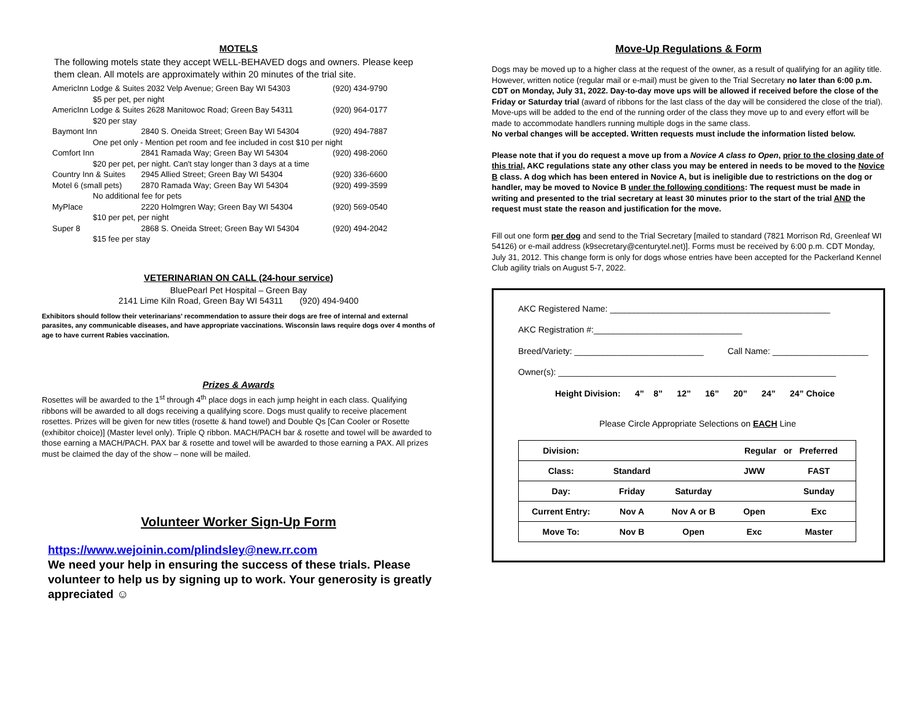MOTELS
The following motels state they accept WELL-BEHAVED dogs and owners. Please keep them clean. All motels are approximately within 20 minutes of the trial site.
| AmericInn Lodge & Suites 2032 Velp Avenue; Green Bay WI 54303 | | (920) 434-9790 |
| $5 per pet, per night | | |
| AmericInn Lodge & Suites 2628 Manitowoc Road; Green Bay 54311 | | (920) 964-0177 |
| $20 per stay | | |
| Baymont Inn | 2840 S. Oneida Street; Green Bay WI 54304 | (920) 494-7887 |
| One pet only - Mention pet room and fee included in cost $10 per night | | |
| Comfort Inn | 2841 Ramada Way; Green Bay WI 54304 | (920) 498-2060 |
| $20 per pet, per night. Can't stay longer than 3 days at a time | | |
| Country Inn & Suites | 2945 Allied Street; Green Bay WI 54304 | (920) 336-6600 |
| Motel 6 (small pets) | 2870 Ramada Way; Green Bay WI 54304 | (920) 499-3599 |
| No additional fee for pets | | |
| MyPlace | 2220 Holmgren Way; Green Bay WI 54304 | (920) 569-0540 |
| $10 per pet, per night | | |
| Super 8 | 2868 S. Oneida Street; Green Bay WI 54304 | (920) 494-2042 |
| $15 fee per stay | | |
VETERINARIAN ON CALL (24-hour service)
BluePearl Pet Hospital – Green Bay
2141 Lime Kiln Road, Green Bay WI 54311 (920) 494-9400
Exhibitors should follow their veterinarians' recommendation to assure their dogs are free of internal and external parasites, any communicable diseases, and have appropriate vaccinations. Wisconsin laws require dogs over 4 months of age to have current Rabies vaccination.
Prizes & Awards
Rosettes will be awarded to the 1<sup>st</sup> through 4<sup>th</sup> place dogs in each jump height in each class. Qualifying ribbons will be awarded to all dogs receiving a qualifying score. Dogs must qualify to receive placement rosettes. Prizes will be given for new titles (rosette & hand towel) and Double Qs [Can Cooler or Rosette (exhibitor choice)] (Master level only). Triple Q ribbon. MACH/PACH bar & rosette and towel will be awarded to those earning a MACH/PACH. PAX bar & rosette and towel will be awarded to those earning a PAX. All prizes must be claimed the day of the show – none will be mailed.
Volunteer Worker Sign-Up Form
https://www.wejoinin.com/plindsley@new.rr.com
We need your help in ensuring the success of these trials. Please volunteer to help us by signing up to work. Your generosity is greatly appreciated ☺
Move-Up Regulations & Form
Dogs may be moved up to a higher class at the request of the owner, as a result of qualifying for an agility title. However, written notice (regular mail or e-mail) must be given to the Trial Secretary no later than 6:00 p.m. CDT on Monday, July 31, 2022. Day-to-day move ups will be allowed if received before the close of the Friday or Saturday trial (award of ribbons for the last class of the day will be considered the close of the trial). Move-ups will be added to the end of the running order of the class they move up to and every effort will be made to accommodate handlers running multiple dogs in the same class.
No verbal changes will be accepted. Written requests must include the information listed below.
Please note that if you do request a move up from a Novice A class to Open, prior to the closing date of this trial, AKC regulations state any other class you may be entered in needs to be moved to the Novice B class. A dog which has been entered in Novice A, but is ineligible due to restrictions on the dog or handler, may be moved to Novice B under the following conditions: The request must be made in writing and presented to the trial secretary at least 30 minutes prior to the start of the trial AND the request must state the reason and justification for the move.
Fill out one form per dog and send to the Trial Secretary [mailed to standard (7821 Morrison Rd, Greenleaf WI 54126) or e-mail address (k9secretary@centurytel.net)]. Forms must be received by 6:00 p.m. CDT Monday, July 31, 2012. This change form is only for dogs whose entries have been accepted for the Packerland Kennel Club agility trials on August 5-7, 2022.
AKC Registered Name: ______________________________________________
AKC Registration #:_______________________________
Breed/Variety: ___________________________ Call Name: ____________________
Owner(s): __________________________________________________________
Height Division: 4” 8” 12” 16” 20” 24” 24” Choice
Please Circle Appropriate Selections on EACH Line
| Division: | | | Regular or Preferred | |
| Class: | Standard | | JWW | FAST |
| Day: | Friday | Saturday | | Sunday |
| Current Entry: | Nov A | Nov A or B | Open | Exc |
| Move To: | Nov B | Open | Exc | Master |